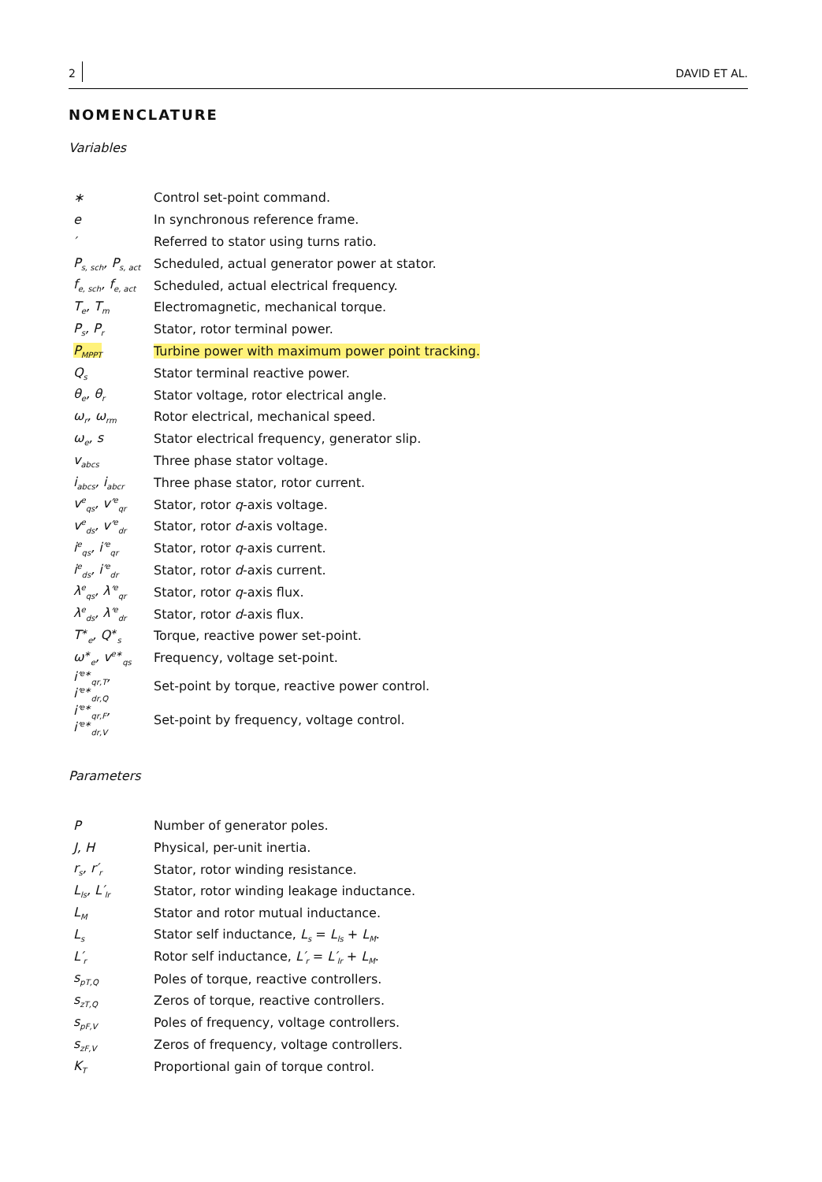2 DAVID ET AL.
NOMENCLATURE
Variables
| ∗ | Control set-point command. |
| e | In synchronous reference frame. |
| ′ | Referred to stator using turns ratio. |
| P<sub>s, sch</sub>, P<sub>s, act</sub> | Scheduled, actual generator power at stator. |
| f<sub>e, sch</sub>, f<sub>e, act</sub> | Scheduled, actual electrical frequency. |
| T<sub>e</sub>, T<sub>m</sub> | Electromagnetic, mechanical torque. |
| P<sub>s</sub>, P<sub>r</sub> | Stator, rotor terminal power. |
| P<sub>MPPT</sub> | Turbine power with maximum power point tracking. |
| Q<sub>s</sub> | Stator terminal reactive power. |
| θ<sub>e</sub>, θ<sub>r</sub> | Stator voltage, rotor electrical angle. |
| ω<sub>r</sub>, ω<sub>rm</sub> | Rotor electrical, mechanical speed. |
| ω<sub>e</sub>, s | Stator electrical frequency, generator slip. |
| v<sub>abcs</sub> | Three phase stator voltage. |
| i<sub>abcs</sub>, i<sub>abcr</sub> | Three phase stator, rotor current. |
| v<sup>e</sup><sub>qs</sub>, v′<sup>e</sup><sub>qr</sub> | Stator, rotor q -axis voltage. |
| v<sup>e</sup><sub>ds</sub>, v′<sup>e</sup><sub>dr</sub> | Stator, rotor d -axis voltage. |
| i<sup>e</sup><sub>qs</sub>, i′<sup>e</sup><sub>qr</sub> | Stator, rotor q -axis current. |
| i<sup>e</sup><sub>ds</sub>, i′<sup>e</sup><sub>dr</sub> | Stator, rotor d -axis current. |
| λ<sup>e</sup><sub>qs</sub>, λ′<sup>e</sup><sub>qr</sub> | Stator, rotor q -axis flux. |
| λ<sup>e</sup><sub>ds</sub>, λ′<sup>e</sup><sub>dr</sub> | Stator, rotor d -axis flux. |
| T<sup>∗</sup><sub>e</sub>, Q<sup>∗</sup><sub>s</sub> | Torque, reactive power set-point. |
| ω<sup>∗</sup><sub>e</sub>, v<sup>e∗</sup><sub>qs</sub> | Frequency, voltage set-point. |
| i′<sup>e∗</sup><sub>qr,T</sub>, i′<sup>e∗</sup><sub>dr,Q</sub> | Set-point by torque, reactive power control. |
| i′<sup>e∗</sup><sub>qr,F</sub>, i′<sup>e∗</sup><sub>dr,V</sub> | Set-point by frequency, voltage control. |
Parameters
| P | Number of generator poles. |
| J, H | Physical, per-unit inertia. |
| r<sub>s</sub>, r′<sub>r</sub> | Stator, rotor winding resistance. |
| L<sub>ls</sub>, L′<sub>lr</sub> | Stator, rotor winding leakage inductance. |
| L<sub>M</sub> | Stator and rotor mutual inductance. |
| L<sub>s</sub> | Stator self inductance, L<sub>s</sub> = L<sub>ls</sub> + L<sub>M</sub> . |
| L′<sub>r</sub> | Rotor self inductance, L′<sub>r</sub> = L′<sub>lr</sub> + L<sub>M</sub> . |
| s<sub>pT,Q</sub> | Poles of torque, reactive controllers. |
| s<sub>zT,Q</sub> | Zeros of torque, reactive controllers. |
| s<sub>pF,V</sub> | Poles of frequency, voltage controllers. |
| s<sub>zF,V</sub> | Zeros of frequency, voltage controllers. |
| K<sub>T</sub> | Proportional gain of torque control. |